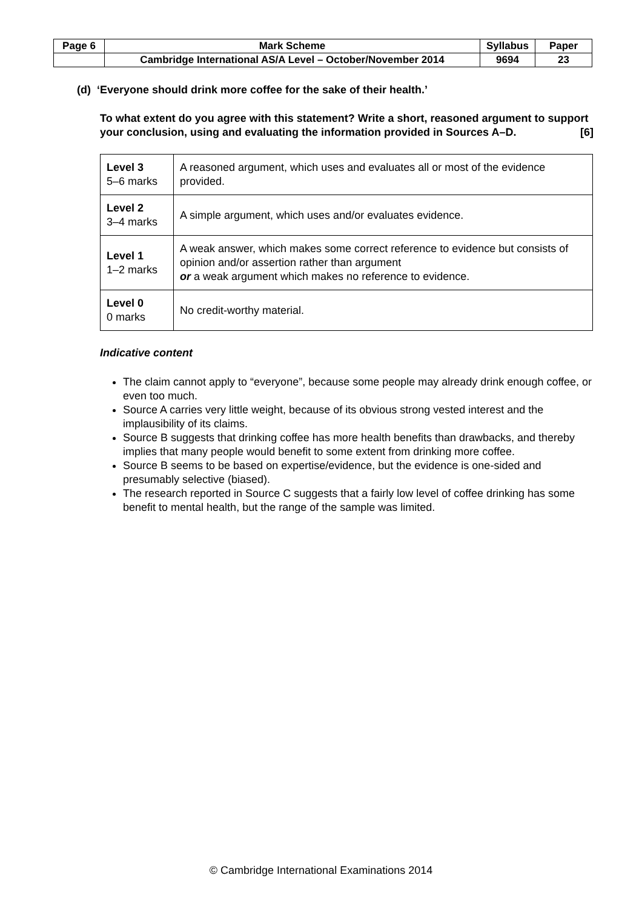| Page 6 | Mark Scheme | Syllabus | Paper |
| | Cambridge International AS/A Level – October/November 2014 | 9694 | 23 |
(d) ‘Everyone should drink more coffee for the sake of their health.’
To what extent do you agree with this statement? Write a short, reasoned argument to support your conclusion, using and evaluating the information provided in Sources A–D. [6]
| Level 3 5–6 marks | A reasoned argument, which uses and evaluates all or most of the evidence provided. |
| Level 2 3–4 marks | A simple argument, which uses and/or evaluates evidence. |
| Level 1 1–2 marks | A weak answer, which makes some correct reference to evidence but consists of opinion and/or assertion rather than argument or a weak argument which makes no reference to evidence. |
| Level 0 0 marks | No credit-worthy material. |
Indicative content
The claim cannot apply to “everyone”, because some people may already drink enough coffee, or even too much.
Source A carries very little weight, because of its obvious strong vested interest and the implausibility of its claims.
Source B suggests that drinking coffee has more health benefits than drawbacks, and thereby implies that many people would benefit to some extent from drinking more coffee.
Source B seems to be based on expertise/evidence, but the evidence is one-sided and presumably selective (biased).
The research reported in Source C suggests that a fairly low level of coffee drinking has some benefit to mental health, but the range of the sample was limited.
© Cambridge International Examinations 2014